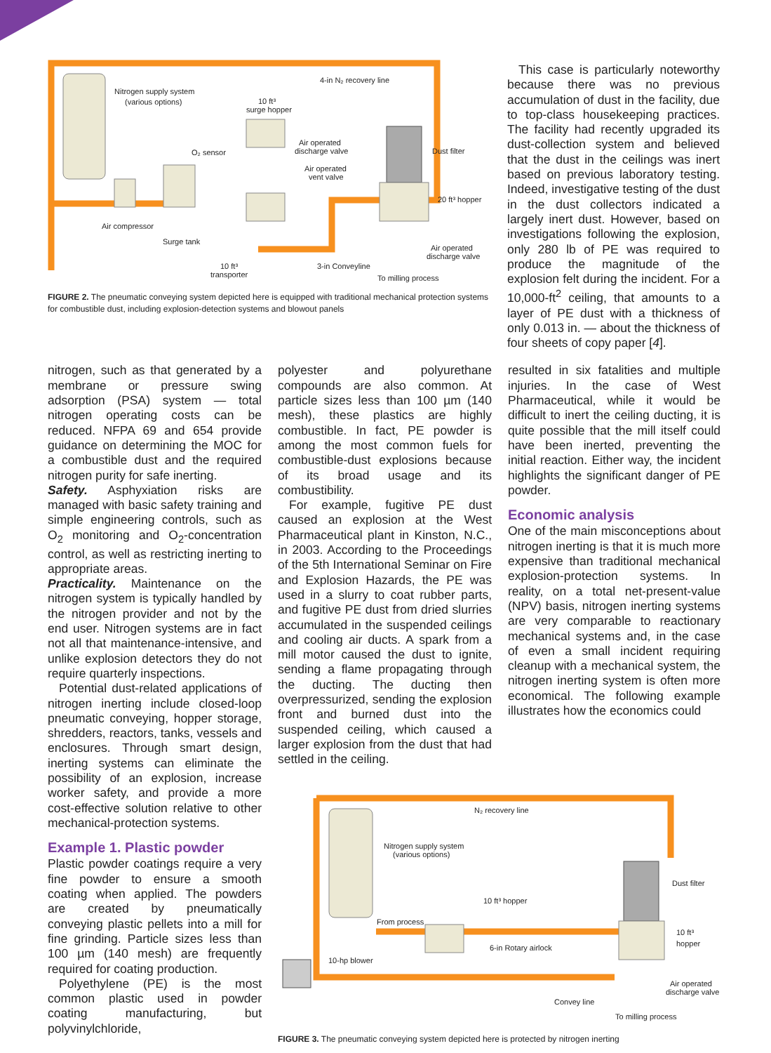Nitrogen supply system
(various options)
10 ft³
surge hopper
4-in N₂ recovery line
O₂ sensor
Air operated
discharge valve
Air operated
vent valve
Dust filter
20 ft³ hopper
Air compressor
Surge tank
Air operated
discharge valve
10 ft³
transporter
3-in Conveyline
To milling process
FIGURE 2. The pneumatic conveying system depicted here is equipped with traditional mechanical protection systems for combustible dust, including explosion-detection systems and blowout panels
This case is particularly noteworthy because there was no previous accumulation of dust in the facility, due to top-class housekeeping practices. The facility had recently upgraded its dust-collection system and believed that the dust in the ceilings was inert based on previous laboratory testing. Indeed, investigative testing of the dust in the dust collectors indicated a largely inert dust. However, based on investigations following the explosion, only 280 lb of PE was required to produce the magnitude of the explosion felt during the incident. For a 10,000-ft<sup>2</sup> ceiling, that amounts to a layer of PE dust with a thickness of only 0.013 in. — about the thickness of four sheets of copy paper [4].
nitrogen, such as that generated by a membrane or pressure swing adsorption (PSA) system — total nitrogen operating costs can be reduced. NFPA 69 and 654 provide guidance on determining the MOC for a combustible dust and the required nitrogen purity for safe inerting.
Safety. Asphyxiation risks are managed with basic safety training and simple engineering controls, such as O<sub>2</sub> monitoring and O<sub>2</sub>-concentration control, as well as restricting inerting to appropriate areas.
Practicality. Maintenance on the nitrogen system is typically handled by the nitrogen provider and not by the end user. Nitrogen systems are in fact not all that maintenance-intensive, and unlike explosion detectors they do not require quarterly inspections.
Potential dust-related applications of nitrogen inerting include closed-loop pneumatic conveying, hopper storage, shredders, reactors, tanks, vessels and enclosures. Through smart design, inerting systems can eliminate the possibility of an explosion, increase worker safety, and provide a more cost-effective solution relative to other mechanical-protection systems.
Example 1. Plastic powder
Plastic powder coatings require a very fine powder to ensure a smooth coating when applied. The powders are created by pneumatically conveying plastic pellets into a mill for fine grinding. Particle sizes less than 100 µm (140 mesh) are frequently required for coating production.
Polyethylene (PE) is the most common plastic used in powder coating manufacturing, but polyvinylchloride,
polyester and polyurethane compounds are also common. At particle sizes less than 100 µm (140 mesh), these plastics are highly combustible. In fact, PE powder is among the most common fuels for combustible-dust explosions because of its broad usage and its combustibility.
For example, fugitive PE dust caused an explosion at the West Pharmaceutical plant in Kinston, N.C., in 2003. According to the Proceedings of the 5th International Seminar on Fire and Explosion Hazards, the PE was used in a slurry to coat rubber parts, and fugitive PE dust from dried slurries accumulated in the suspended ceilings and cooling air ducts. A spark from a mill motor caused the dust to ignite, sending a flame propagating through the ducting. The ducting then overpressurized, sending the explosion front and burned dust into the suspended ceiling, which caused a larger explosion from the dust that had settled in the ceiling.
resulted in six fatalities and multiple injuries. In the case of West Pharmaceutical, while it would be difficult to inert the ceiling ducting, it is quite possible that the mill itself could have been inerted, preventing the initial reaction. Either way, the incident highlights the significant danger of PE powder.
Economic analysis
One of the main misconceptions about nitrogen inerting is that it is much more expensive than traditional mechanical explosion-protection systems. In reality, on a total net-present-value (NPV) basis, nitrogen inerting systems are very comparable to reactionary mechanical systems and, in the case of even a small incident requiring cleanup with a mechanical system, the nitrogen inerting system is often more economical. The following example illustrates how the economics could
N₂ recovery line
Nitrogen supply system
(various options)
Dust filter
10 ft³ hopper
From process
10 ft³
hopper
6-in Rotary airlock
10-hp blower
Air operated
discharge valve
Convey line
To milling process
FIGURE 3. The pneumatic conveying system depicted here is protected by nitrogen inerting